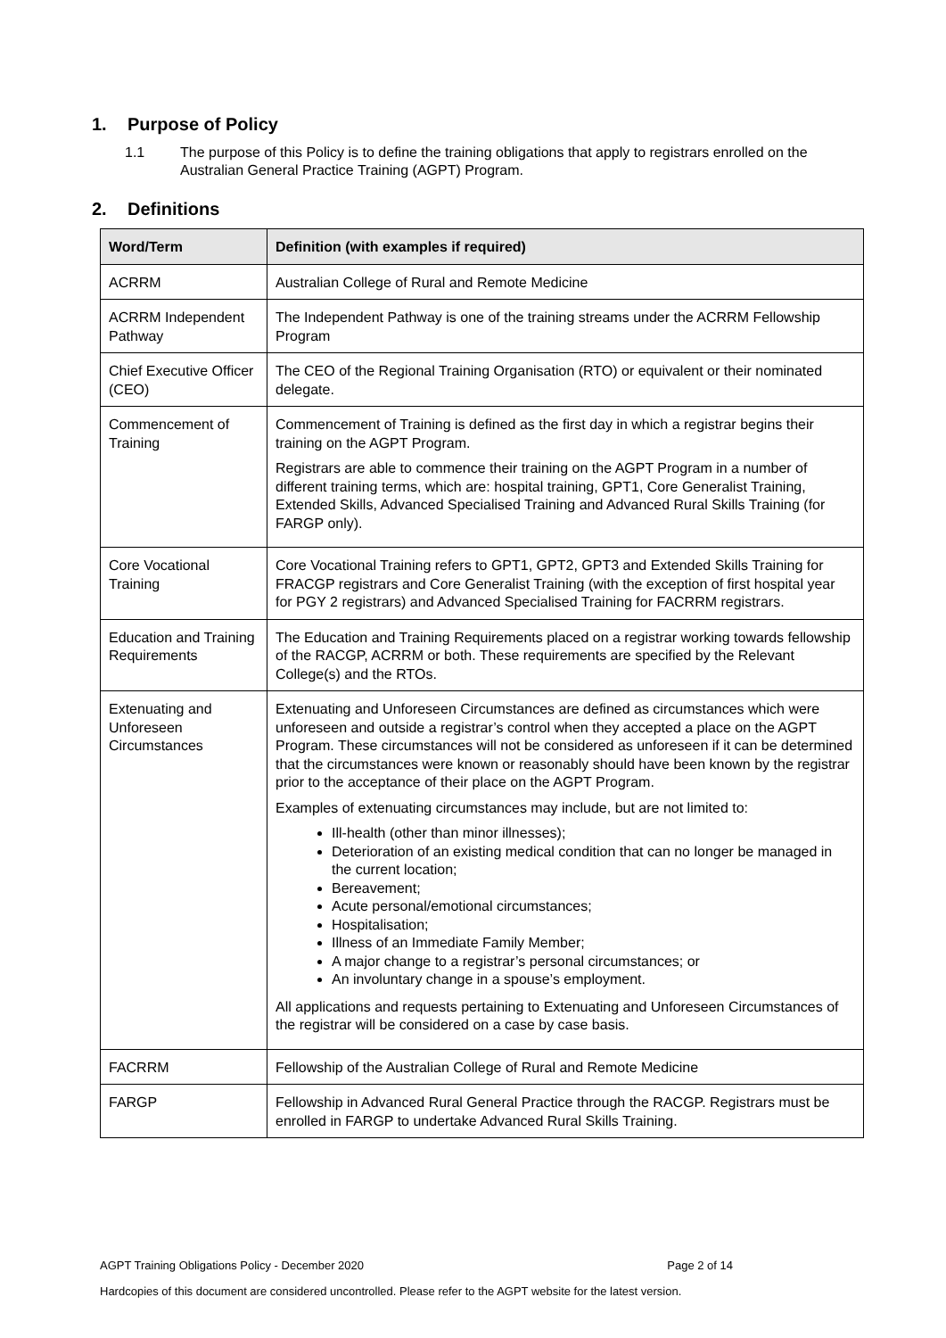1. Purpose of Policy
1.1 The purpose of this Policy is to define the training obligations that apply to registrars enrolled on the Australian General Practice Training (AGPT) Program.
2. Definitions
| Word/Term | Definition (with examples if required) |
| --- | --- |
| ACRRM | Australian College of Rural and Remote Medicine |
| ACRRM Independent Pathway | The Independent Pathway is one of the training streams under the ACRRM Fellowship Program |
| Chief Executive Officer (CEO) | The CEO of the Regional Training Organisation (RTO) or equivalent or their nominated delegate. |
| Commencement of Training | Commencement of Training is defined as the first day in which a registrar begins their training on the AGPT Program. Registrars are able to commence their training on the AGPT Program in a number of different training terms, which are: hospital training, GPT1, Core Generalist Training, Extended Skills, Advanced Specialised Training and Advanced Rural Skills Training (for FARGP only). |
| Core Vocational Training | Core Vocational Training refers to GPT1, GPT2, GPT3 and Extended Skills Training for FRACGP registrars and Core Generalist Training (with the exception of first hospital year for PGY 2 registrars) and Advanced Specialised Training for FACRRM registrars. |
| Education and Training Requirements | The Education and Training Requirements placed on a registrar working towards fellowship of the RACGP, ACRRM or both. These requirements are specified by the Relevant College(s) and the RTOs. |
| Extenuating and Unforeseen Circumstances | Extenuating and Unforeseen Circumstances are defined as circumstances which were unforeseen and outside a registrar’s control when they accepted a place on the AGPT Program. These circumstances will not be considered as unforeseen if it can be determined that the circumstances were known or reasonably should have been known by the registrar prior to the acceptance of their place on the AGPT Program. Examples of extenuating circumstances may include, but are not limited to: Ill-health (other than minor illnesses); Deterioration of an existing medical condition that can no longer be managed in the current location; Bereavement; Acute personal/emotional circumstances; Hospitalisation; Illness of an Immediate Family Member; A major change to a registrar’s personal circumstances; or An involuntary change in a spouse’s employment. All applications and requests pertaining to Extenuating and Unforeseen Circumstances of the registrar will be considered on a case by case basis. |
| FACRRM | Fellowship of the Australian College of Rural and Remote Medicine |
| FARGP | Fellowship in Advanced Rural General Practice through the RACGP. Registrars must be enrolled in FARGP to undertake Advanced Rural Skills Training. |
AGPT Training Obligations Policy - December 2020 Page 2 of 14
Hardcopies of this document are considered uncontrolled. Please refer to the AGPT website for the latest version.